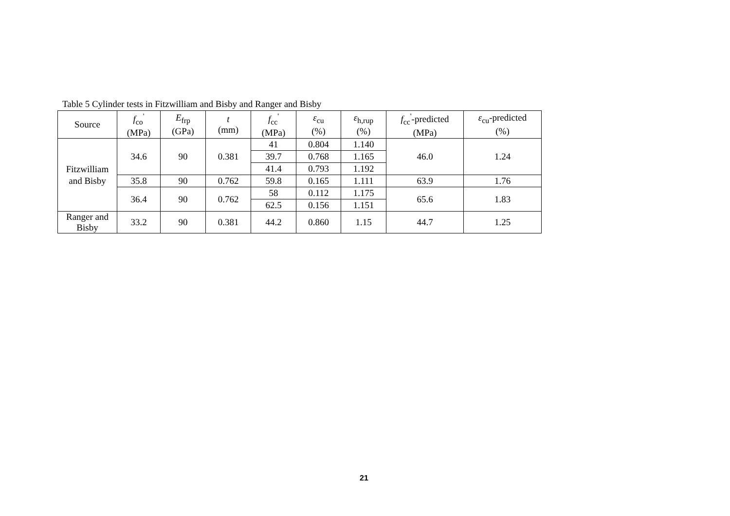Table 5 Cylinder tests in Fitzwilliam and Bisby and Ranger and Bisby
| Source | f<sub>co</sub><sup>'</sup> (MPa) | E<sub>frp</sub> (GPa) | t (mm) | f<sub>cc</sub><sup>'</sup> (MPa) | ε<sub>cu</sub> (%) | ε<sub>h,rup</sub> (%) | f<sub>cc</sub><sup>'</sup>-predicted (MPa) | ε<sub>cu</sub>-predicted (%) |
| --- | --- | --- | --- | --- | --- | --- | --- | --- |
| Fitzwilliam and Bisby | 34.6 | 90 | 0.381 | 41 | 0.804 | 1.140 | 46.0 | 1.24 |
| | | | | 39.7 | 0.768 | 1.165 | | |
| | | | | 41.4 | 0.793 | 1.192 | | |
| | 35.8 | 90 | 0.762 | 59.8 | 0.165 | 1.111 | 63.9 | 1.76 |
| | 36.4 | 90 | 0.762 | 58 | 0.112 | 1.175 | 65.6 | 1.83 |
| | | | | 62.5 | 0.156 | 1.151 | | |
| Ranger and Bisby | 33.2 | 90 | 0.381 | 44.2 | 0.860 | 1.15 | 44.7 | 1.25 |
21